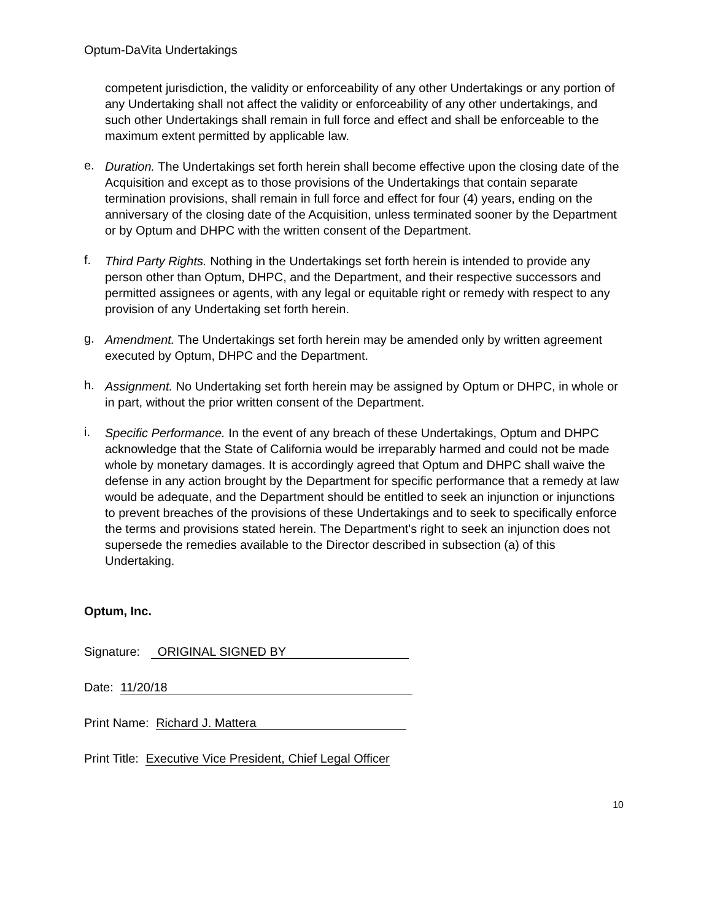Optum-DaVita Undertakings
competent jurisdiction, the validity or enforceability of any other Undertakings or any portion of any Undertaking shall not affect the validity or enforceability of any other undertakings, and such other Undertakings shall remain in full force and effect and shall be enforceable to the maximum extent permitted by applicable law.
e. Duration. The Undertakings set forth herein shall become effective upon the closing date of the Acquisition and except as to those provisions of the Undertakings that contain separate termination provisions, shall remain in full force and effect for four (4) years, ending on the anniversary of the closing date of the Acquisition, unless terminated sooner by the Department or by Optum and DHPC with the written consent of the Department.
f. Third Party Rights. Nothing in the Undertakings set forth herein is intended to provide any person other than Optum, DHPC, and the Department, and their respective successors and permitted assignees or agents, with any legal or equitable right or remedy with respect to any provision of any Undertaking set forth herein.
g. Amendment. The Undertakings set forth herein may be amended only by written agreement executed by Optum, DHPC and the Department.
h. Assignment. No Undertaking set forth herein may be assigned by Optum or DHPC, in whole or in part, without the prior written consent of the Department.
i. Specific Performance. In the event of any breach of these Undertakings, Optum and DHPC acknowledge that the State of California would be irreparably harmed and could not be made whole by monetary damages. It is accordingly agreed that Optum and DHPC shall waive the defense in any action brought by the Department for specific performance that a remedy at law would be adequate, and the Department should be entitled to seek an injunction or injunctions to prevent breaches of the provisions of these Undertakings and to seek to specifically enforce the terms and provisions stated herein. The Department's right to seek an injunction does not supersede the remedies available to the Director described in subsection (a) of this Undertaking.
Optum, Inc.
Signature: ORIGINAL SIGNED BY
Date: 11/20/18
Print Name: Richard J. Mattera
Print Title: Executive Vice President, Chief Legal Officer
10